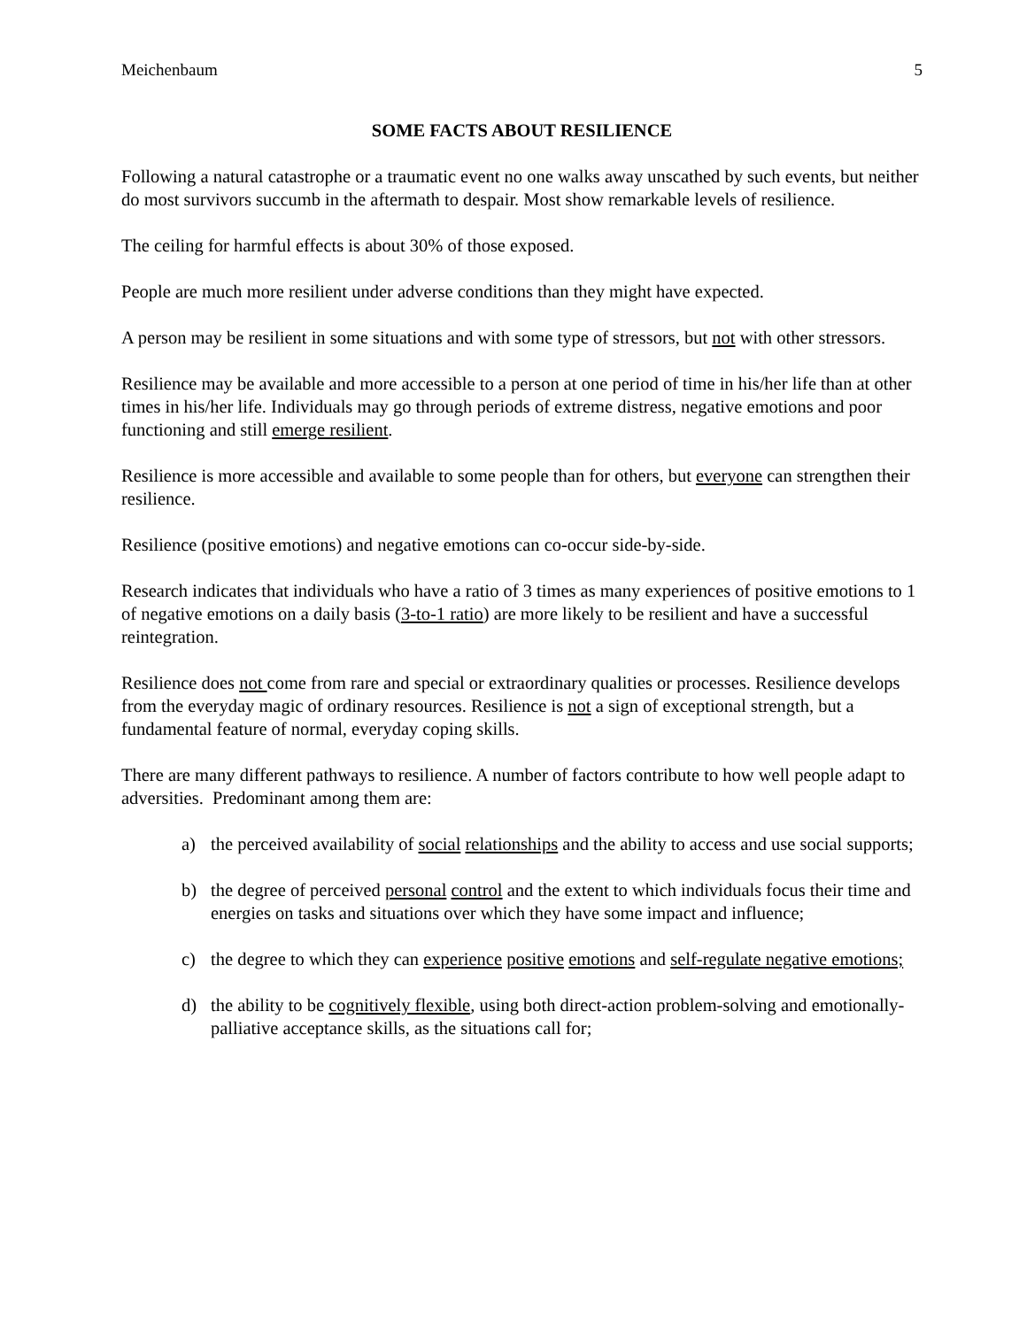Meichenbaum 5
SOME FACTS ABOUT RESILIENCE
Following a natural catastrophe or a traumatic event no one walks away unscathed by such events, but neither do most survivors succumb in the aftermath to despair. Most show remarkable levels of resilience.
The ceiling for harmful effects is about 30% of those exposed.
People are much more resilient under adverse conditions than they might have expected.
A person may be resilient in some situations and with some type of stressors, but not with other stressors.
Resilience may be available and more accessible to a person at one period of time in his/her life than at other times in his/her life. Individuals may go through periods of extreme distress, negative emotions and poor functioning and still emerge resilient.
Resilience is more accessible and available to some people than for others, but everyone can strengthen their resilience.
Resilience (positive emotions) and negative emotions can co-occur side-by-side.
Research indicates that individuals who have a ratio of 3 times as many experiences of positive emotions to 1 of negative emotions on a daily basis (3-to-1 ratio) are more likely to be resilient and have a successful reintegration.
Resilience does not come from rare and special or extraordinary qualities or processes. Resilience develops from the everyday magic of ordinary resources. Resilience is not a sign of exceptional strength, but a fundamental feature of normal, everyday coping skills.
There are many different pathways to resilience. A number of factors contribute to how well people adapt to adversities. Predominant among them are:
a) the perceived availability of social relationships and the ability to access and use social supports;
b) the degree of perceived personal control and the extent to which individuals focus their time and energies on tasks and situations over which they have some impact and influence;
c) the degree to which they can experience positive emotions and self-regulate negative emotions;
d) the ability to be cognitively flexible, using both direct-action problem-solving and emotionally-palliative acceptance skills, as the situations call for;